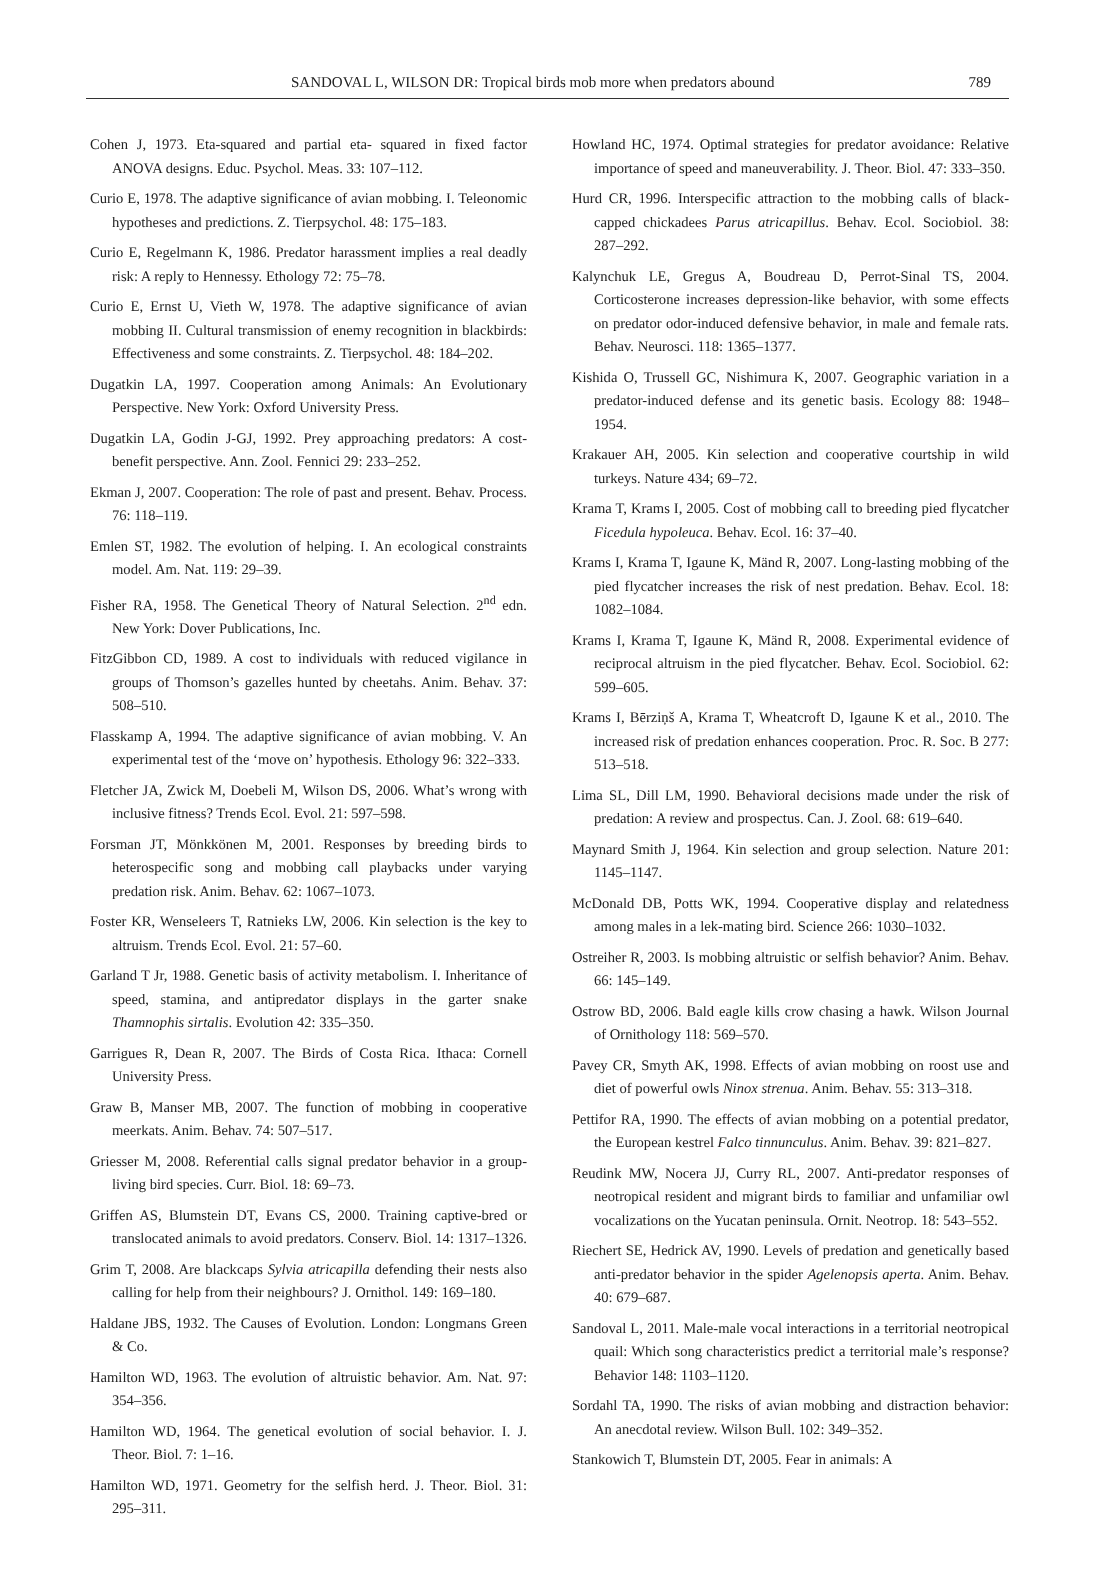SANDOVAL L, WILSON DR: Tropical birds mob more when predators abound 789
Cohen J, 1973. Eta-squared and partial eta- squared in fixed factor ANOVA designs. Educ. Psychol. Meas. 33: 107–112.
Curio E, 1978. The adaptive significance of avian mobbing. I. Teleonomic hypotheses and predictions. Z. Tierpsychol. 48: 175–183.
Curio E, Regelmann K, 1986. Predator harassment implies a real deadly risk: A reply to Hennessy. Ethology 72: 75–78.
Curio E, Ernst U, Vieth W, 1978. The adaptive significance of avian mobbing II. Cultural transmission of enemy recognition in blackbirds: Effectiveness and some constraints. Z. Tierpsychol. 48: 184–202.
Dugatkin LA, 1997. Cooperation among Animals: An Evolutionary Perspective. New York: Oxford University Press.
Dugatkin LA, Godin J-GJ, 1992. Prey approaching predators: A cost-benefit perspective. Ann. Zool. Fennici 29: 233–252.
Ekman J, 2007. Cooperation: The role of past and present. Behav. Process. 76: 118–119.
Emlen ST, 1982. The evolution of helping. I. An ecological constraints model. Am. Nat. 119: 29–39.
Fisher RA, 1958. The Genetical Theory of Natural Selection. 2<sup>nd</sup> edn. New York: Dover Publications, Inc.
FitzGibbon CD, 1989. A cost to individuals with reduced vigilance in groups of Thomson’s gazelles hunted by cheetahs. Anim. Behav. 37: 508–510.
Flasskamp A, 1994. The adaptive significance of avian mobbing. V. An experimental test of the ‘move on’ hypothesis. Ethology 96: 322–333.
Fletcher JA, Zwick M, Doebeli M, Wilson DS, 2006. What’s wrong with inclusive fitness? Trends Ecol. Evol. 21: 597–598.
Forsman JT, Mönkkönen M, 2001. Responses by breeding birds to heterospecific song and mobbing call playbacks under varying predation risk. Anim. Behav. 62: 1067–1073.
Foster KR, Wenseleers T, Ratnieks LW, 2006. Kin selection is the key to altruism. Trends Ecol. Evol. 21: 57–60.
Garland T Jr, 1988. Genetic basis of activity metabolism. I. Inheritance of speed, stamina, and antipredator displays in the garter snake Thamnophis sirtalis. Evolution 42: 335–350.
Garrigues R, Dean R, 2007. The Birds of Costa Rica. Ithaca: Cornell University Press.
Graw B, Manser MB, 2007. The function of mobbing in cooperative meerkats. Anim. Behav. 74: 507–517.
Griesser M, 2008. Referential calls signal predator behavior in a group-living bird species. Curr. Biol. 18: 69–73.
Griffen AS, Blumstein DT, Evans CS, 2000. Training captive-bred or translocated animals to avoid predators. Conserv. Biol. 14: 1317–1326.
Grim T, 2008. Are blackcaps Sylvia atricapilla defending their nests also calling for help from their neighbours? J. Ornithol. 149: 169–180.
Haldane JBS, 1932. The Causes of Evolution. London: Longmans Green & Co.
Hamilton WD, 1963. The evolution of altruistic behavior. Am. Nat. 97: 354–356.
Hamilton WD, 1964. The genetical evolution of social behavior. I. J. Theor. Biol. 7: 1–16.
Hamilton WD, 1971. Geometry for the selfish herd. J. Theor. Biol. 31: 295–311.
Howland HC, 1974. Optimal strategies for predator avoidance: Relative importance of speed and maneuverability. J. Theor. Biol. 47: 333–350.
Hurd CR, 1996. Interspecific attraction to the mobbing calls of black-capped chickadees Parus atricapillus. Behav. Ecol. Sociobiol. 38: 287–292.
Kalynchuk LE, Gregus A, Boudreau D, Perrot-Sinal TS, 2004. Corticosterone increases depression-like behavior, with some effects on predator odor-induced defensive behavior, in male and female rats. Behav. Neurosci. 118: 1365–1377.
Kishida O, Trussell GC, Nishimura K, 2007. Geographic variation in a predator-induced defense and its genetic basis. Ecology 88: 1948–1954.
Krakauer AH, 2005. Kin selection and cooperative courtship in wild turkeys. Nature 434; 69–72.
Krama T, Krams I, 2005. Cost of mobbing call to breeding pied flycatcher Ficedula hypoleuca. Behav. Ecol. 16: 37–40.
Krams I, Krama T, Igaune K, Mänd R, 2007. Long-lasting mobbing of the pied flycatcher increases the risk of nest predation. Behav. Ecol. 18: 1082–1084.
Krams I, Krama T, Igaune K, Mänd R, 2008. Experimental evidence of reciprocal altruism in the pied flycatcher. Behav. Ecol. Sociobiol. 62: 599–605.
Krams I, Bērziņš A, Krama T, Wheatcroft D, Igaune K et al., 2010. The increased risk of predation enhances cooperation. Proc. R. Soc. B 277: 513–518.
Lima SL, Dill LM, 1990. Behavioral decisions made under the risk of predation: A review and prospectus. Can. J. Zool. 68: 619–640.
Maynard Smith J, 1964. Kin selection and group selection. Nature 201: 1145–1147.
McDonald DB, Potts WK, 1994. Cooperative display and relatedness among males in a lek-mating bird. Science 266: 1030–1032.
Ostreiher R, 2003. Is mobbing altruistic or selfish behavior? Anim. Behav. 66: 145–149.
Ostrow BD, 2006. Bald eagle kills crow chasing a hawk. Wilson Journal of Ornithology 118: 569–570.
Pavey CR, Smyth AK, 1998. Effects of avian mobbing on roost use and diet of powerful owls Ninox strenua. Anim. Behav. 55: 313–318.
Pettifor RA, 1990. The effects of avian mobbing on a potential predator, the European kestrel Falco tinnunculus. Anim. Behav. 39: 821–827.
Reudink MW, Nocera JJ, Curry RL, 2007. Anti-predator responses of neotropical resident and migrant birds to familiar and unfamiliar owl vocalizations on the Yucatan peninsula. Ornit. Neotrop. 18: 543–552.
Riechert SE, Hedrick AV, 1990. Levels of predation and genetically based anti-predator behavior in the spider Agelenopsis aperta. Anim. Behav. 40: 679–687.
Sandoval L, 2011. Male-male vocal interactions in a territorial neotropical quail: Which song characteristics predict a territorial male’s response? Behavior 148: 1103–1120.
Sordahl TA, 1990. The risks of avian mobbing and distraction behavior: An anecdotal review. Wilson Bull. 102: 349–352.
Stankowich T, Blumstein DT, 2005. Fear in animals: A